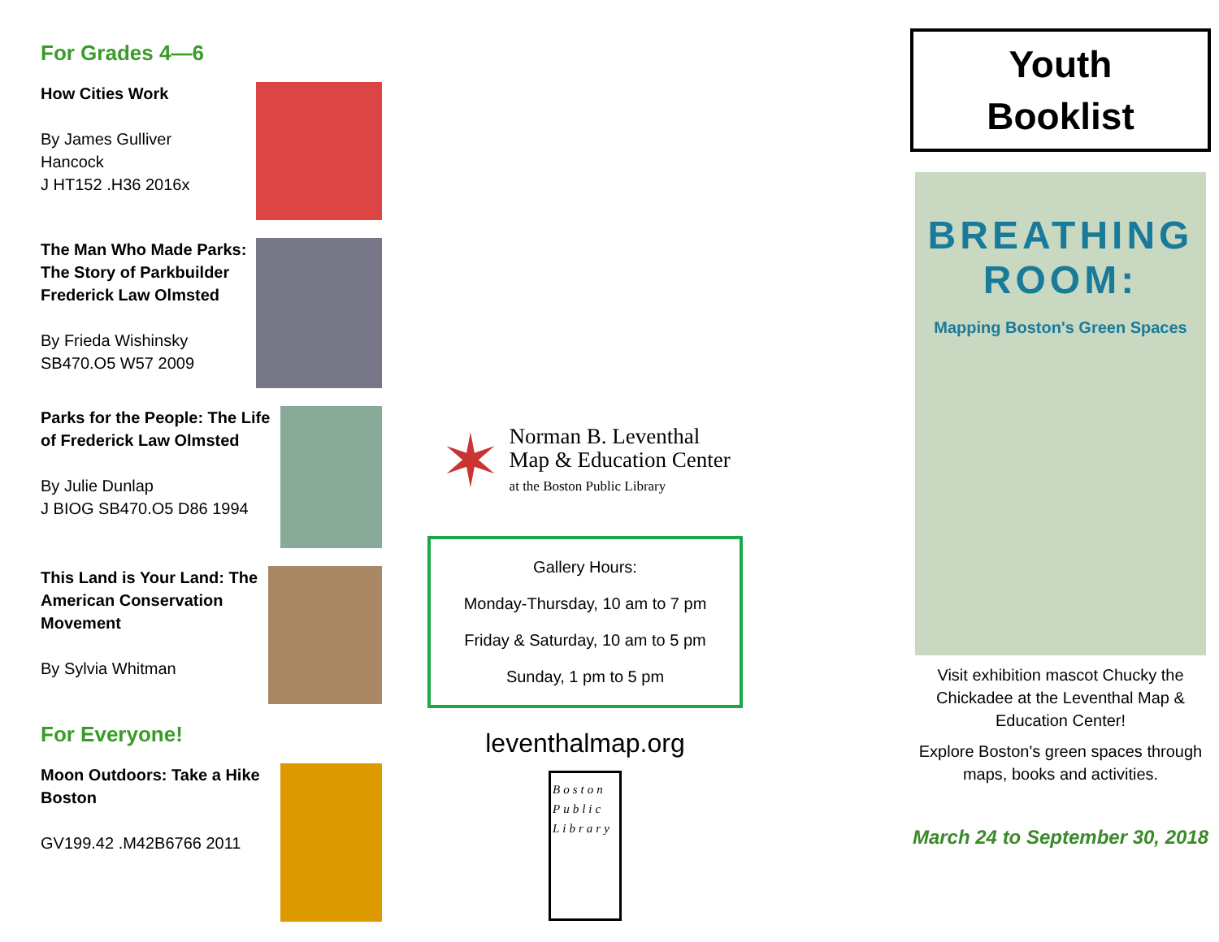For Grades 4—6
How Cities Work
By James Gulliver
Hancock
J HT152 .H36 2016x
The Man Who Made Parks: The Story of Parkbuilder Frederick Law Olmsted
By Frieda Wishinsky
SB470.O5 W57 2009
Parks for the People: The Life of Frederick Law Olmsted
By Julie Dunlap
J BIOG SB470.O5 D86 1994
This Land is Your Land: The American Conservation Movement
By Sylvia Whitman
For Everyone!
Moon Outdoors: Take a Hike Boston
GV199.42 .M42B6766 2011
✶
Norman B. Leventhal
Map & Education Center
at the Boston Public Library
Gallery Hours:
Monday-Thursday, 10 am to 7 pm
Friday & Saturday, 10 am to 5 pm
Sunday, 1 pm to 5 pm
leventhalmap.org
Boston Public Library
Youth
Booklist
BREATHING
ROOM:
Mapping Boston's Green Spaces
Visit exhibition mascot Chucky the Chickadee at the Leventhal Map & Education Center!
Explore Boston's green spaces through maps, books and activities.
March 24 to September 30, 2018